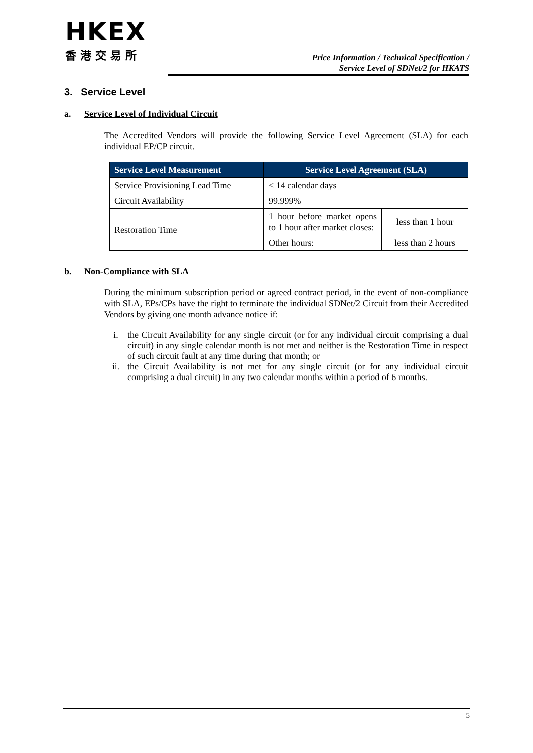HKEX
香港交易所
Price Information / Technical Specification /
Service Level of SDNet/2 for HKATS
3. Service Level
a. Service Level of Individual Circuit
The Accredited Vendors will provide the following Service Level Agreement (SLA) for each individual EP/CP circuit.
| Service Level Measurement | Service Level Agreement (SLA) | |
| --- | --- | --- |
| Service Provisioning Lead Time | < 14 calendar days | |
| Circuit Availability | 99.999% | |
| Restoration Time | 1 hour before market opens to 1 hour after market closes: | less than 1 hour |
| | Other hours: | less than 2 hours |
b. Non-Compliance with SLA
During the minimum subscription period or agreed contract period, in the event of non-compliance with SLA, EPs/CPs have the right to terminate the individual SDNet/2 Circuit from their Accredited Vendors by giving one month advance notice if:
i. the Circuit Availability for any single circuit (or for any individual circuit comprising a dual circuit) in any single calendar month is not met and neither is the Restoration Time in respect of such circuit fault at any time during that month; or
ii. the Circuit Availability is not met for any single circuit (or for any individual circuit comprising a dual circuit) in any two calendar months within a period of 6 months.
5